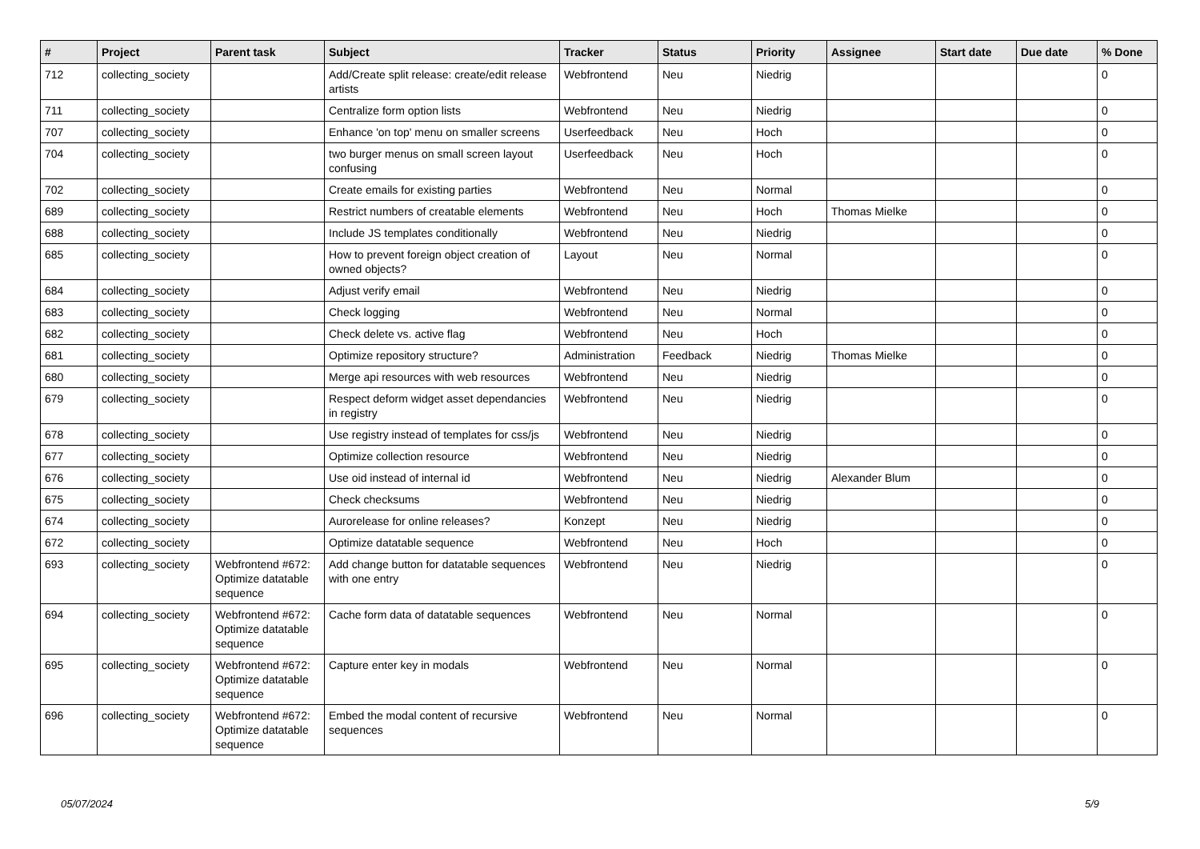| # | Project | Parent task | Subject | Tracker | Status | Priority | Assignee | Start date | Due date | % Done |
| --- | --- | --- | --- | --- | --- | --- | --- | --- | --- | --- |
| 712 | collecting_society | | Add/Create split release: create/edit release artists | Webfrontend | Neu | Niedrig | | | | 0 |
| 711 | collecting_society | | Centralize form option lists | Webfrontend | Neu | Niedrig | | | | 0 |
| 707 | collecting_society | | Enhance 'on top' menu on smaller screens | Userfeedback | Neu | Hoch | | | | 0 |
| 704 | collecting_society | | two burger menus on small screen layout confusing | Userfeedback | Neu | Hoch | | | | 0 |
| 702 | collecting_society | | Create emails for existing parties | Webfrontend | Neu | Normal | | | | 0 |
| 689 | collecting_society | | Restrict numbers of creatable elements | Webfrontend | Neu | Hoch | Thomas Mielke | | | 0 |
| 688 | collecting_society | | Include JS templates conditionally | Webfrontend | Neu | Niedrig | | | | 0 |
| 685 | collecting_society | | How to prevent foreign object creation of owned objects? | Layout | Neu | Normal | | | | 0 |
| 684 | collecting_society | | Adjust verify email | Webfrontend | Neu | Niedrig | | | | 0 |
| 683 | collecting_society | | Check logging | Webfrontend | Neu | Normal | | | | 0 |
| 682 | collecting_society | | Check delete vs. active flag | Webfrontend | Neu | Hoch | | | | 0 |
| 681 | collecting_society | | Optimize repository structure? | Administration | Feedback | Niedrig | Thomas Mielke | | | 0 |
| 680 | collecting_society | | Merge api resources with web resources | Webfrontend | Neu | Niedrig | | | | 0 |
| 679 | collecting_society | | Respect deform widget asset dependancies in registry | Webfrontend | Neu | Niedrig | | | | 0 |
| 678 | collecting_society | | Use registry instead of templates for css/js | Webfrontend | Neu | Niedrig | | | | 0 |
| 677 | collecting_society | | Optimize collection resource | Webfrontend | Neu | Niedrig | | | | 0 |
| 676 | collecting_society | | Use oid instead of internal id | Webfrontend | Neu | Niedrig | Alexander Blum | | | 0 |
| 675 | collecting_society | | Check checksums | Webfrontend | Neu | Niedrig | | | | 0 |
| 674 | collecting_society | | Aurorelease for online releases? | Konzept | Neu | Niedrig | | | | 0 |
| 672 | collecting_society | | Optimize datatable sequence | Webfrontend | Neu | Hoch | | | | 0 |
| 693 | collecting_society | Webfrontend #672: Optimize datatable sequence | Add change button for datatable sequences with one entry | Webfrontend | Neu | Niedrig | | | | 0 |
| 694 | collecting_society | Webfrontend #672: Optimize datatable sequence | Cache form data of datatable sequences | Webfrontend | Neu | Normal | | | | 0 |
| 695 | collecting_society | Webfrontend #672: Optimize datatable sequence | Capture enter key in modals | Webfrontend | Neu | Normal | | | | 0 |
| 696 | collecting_society | Webfrontend #672: Optimize datatable sequence | Embed the modal content of recursive sequences | Webfrontend | Neu | Normal | | | | 0 |
05/07/2024 5/9